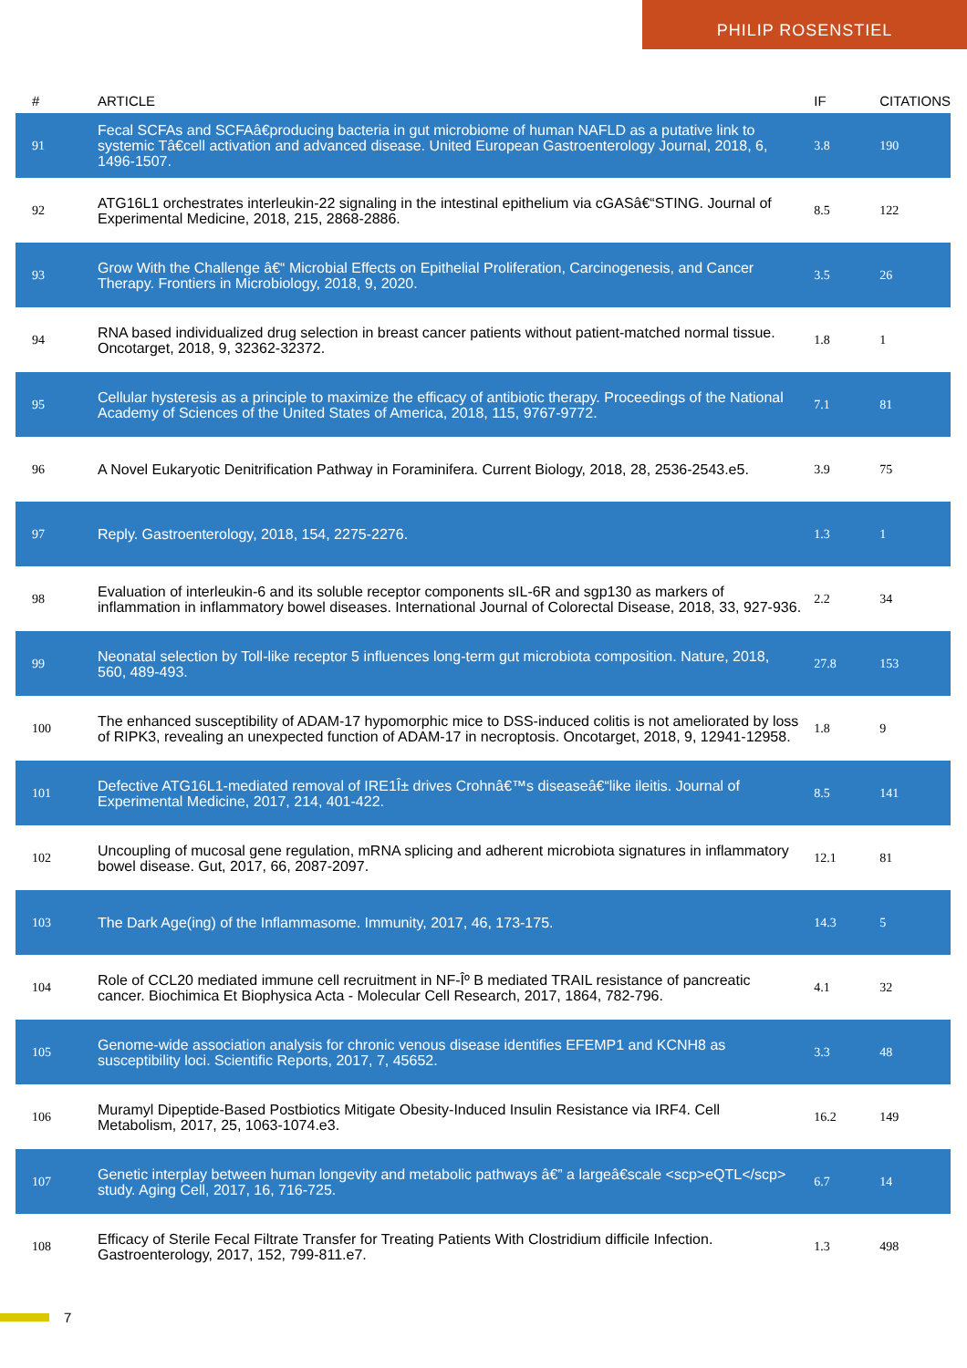PHILIP ROSENSTIEL
| # | ARTICLE | IF | CITATIONS |
| --- | --- | --- | --- |
| 91 | Fecal SCFAs and SCFAâ€producing bacteria in gut microbiome of human NAFLD as a putative link to systemic Tâ€cell activation and advanced disease. United European Gastroenterology Journal, 2018, 6, 1496-1507. | 3.8 | 190 |
| 92 | ATG16L1 orchestrates interleukin-22 signaling in the intestinal epithelium via cGASâ€“STING. Journal of Experimental Medicine, 2018, 215, 2868-2886. | 8.5 | 122 |
| 93 | Grow With the Challenge â€“ Microbial Effects on Epithelial Proliferation, Carcinogenesis, and Cancer Therapy. Frontiers in Microbiology, 2018, 9, 2020. | 3.5 | 26 |
| 94 | RNA based individualized drug selection in breast cancer patients without patient-matched normal tissue. Oncotarget, 2018, 9, 32362-32372. | 1.8 | 1 |
| 95 | Cellular hysteresis as a principle to maximize the efficacy of antibiotic therapy. Proceedings of the National Academy of Sciences of the United States of America, 2018, 115, 9767-9772. | 7.1 | 81 |
| 96 | A Novel Eukaryotic Denitrification Pathway in Foraminifera. Current Biology, 2018, 28, 2536-2543.e5. | 3.9 | 75 |
| 97 | Reply. Gastroenterology, 2018, 154, 2275-2276. | 1.3 | 1 |
| 98 | Evaluation of interleukin-6 and its soluble receptor components sIL-6R and sgp130 as markers of inflammation in inflammatory bowel diseases. International Journal of Colorectal Disease, 2018, 33, 927-936. | 2.2 | 34 |
| 99 | Neonatal selection by Toll-like receptor 5 influences long-term gut microbiota composition. Nature, 2018, 560, 489-493. | 27.8 | 153 |
| 100 | The enhanced susceptibility of ADAM-17 hypomorphic mice to DSS-induced colitis is not ameliorated by loss of RIPK3, revealing an unexpected function of ADAM-17 in necroptosis. Oncotarget, 2018, 9, 12941-12958. | 1.8 | 9 |
| 101 | Defective ATG16L1-mediated removal of IRE1Î± drives Crohnâ€™s diseaseâ€“like ileitis. Journal of Experimental Medicine, 2017, 214, 401-422. | 8.5 | 141 |
| 102 | Uncoupling of mucosal gene regulation, mRNA splicing and adherent microbiota signatures in inflammatory bowel disease. Gut, 2017, 66, 2087-2097. | 12.1 | 81 |
| 103 | The Dark Age(ing) of the Inflammasome. Immunity, 2017, 46, 173-175. | 14.3 | 5 |
| 104 | Role of CCL20 mediated immune cell recruitment in NF-Îº B mediated TRAIL resistance of pancreatic cancer. Biochimica Et Biophysica Acta - Molecular Cell Research, 2017, 1864, 782-796. | 4.1 | 32 |
| 105 | Genome-wide association analysis for chronic venous disease identifies EFEMP1 and KCNH8 as susceptibility loci. Scientific Reports, 2017, 7, 45652. | 3.3 | 48 |
| 106 | Muramyl Dipeptide-Based Postbiotics Mitigate Obesity-Induced Insulin Resistance via IRF4. Cell Metabolism, 2017, 25, 1063-1074.e3. | 16.2 | 149 |
| 107 | Genetic interplay between human longevity and metabolic pathways â€” a largeâ€scale <scp>eQTL</scp> study. Aging Cell, 2017, 16, 716-725. | 6.7 | 14 |
| 108 | Efficacy of Sterile Fecal Filtrate Transfer for Treating Patients With Clostridium difficile Infection. Gastroenterology, 2017, 152, 799-811.e7. | 1.3 | 498 |
7